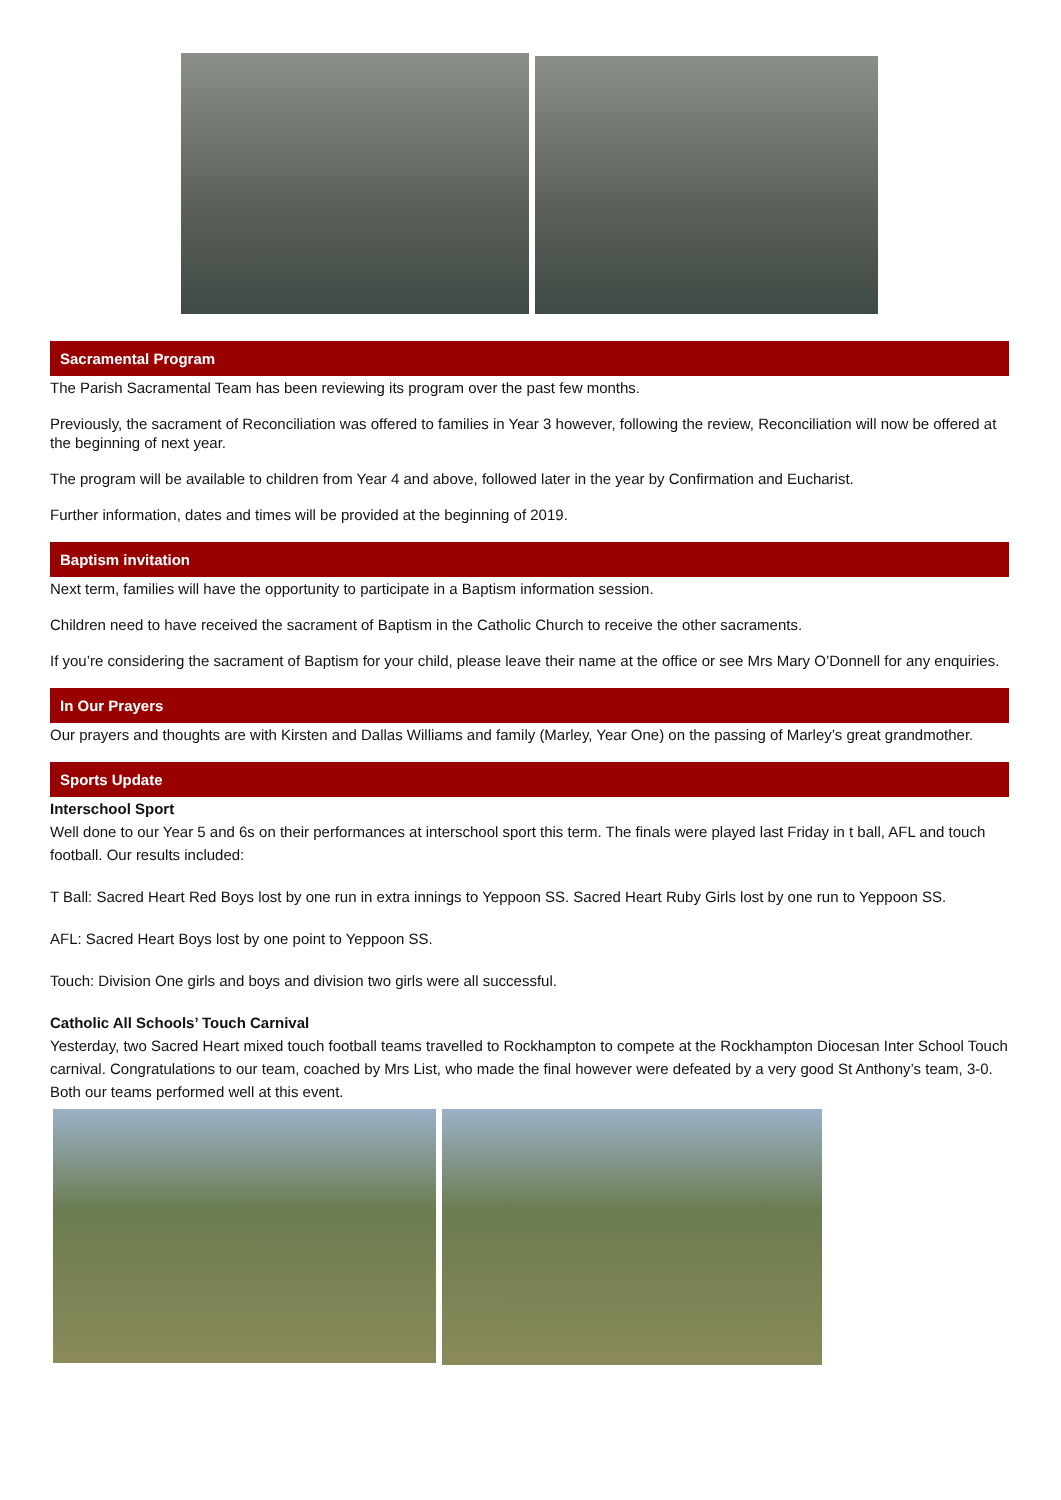Sacramental Program
The Parish Sacramental Team has been reviewing its program over the past few months.
Previously, the sacrament of Reconciliation was offered to families in Year 3 however, following the review, Reconciliation will now be offered at the beginning of next year.
The program will be available to children from Year 4 and above, followed later in the year by Confirmation and Eucharist.
Further information, dates and times will be provided at the beginning of 2019.
Baptism invitation
Next term, families will have the opportunity to participate in a Baptism information session.
Children need to have received the sacrament of Baptism in the Catholic Church to receive the other sacraments.
If you’re considering the sacrament of Baptism for your child, please leave their name at the office or see Mrs Mary O’Donnell for any enquiries.
In Our Prayers
Our prayers and thoughts are with Kirsten and Dallas Williams and family (Marley, Year One) on the passing of Marley’s great grandmother.
Sports Update
Interschool Sport
Well done to our Year 5 and 6s on their performances at interschool sport this term. The finals were played last Friday in t ball, AFL and touch football. Our results included:
T Ball: Sacred Heart Red Boys lost by one run in extra innings to Yeppoon SS. Sacred Heart Ruby Girls lost by one run to Yeppoon SS.
AFL: Sacred Heart Boys lost by one point to Yeppoon SS.
Touch: Division One girls and boys and division two girls were all successful.
Catholic All Schools’ Touch Carnival
Yesterday, two Sacred Heart mixed touch football teams travelled to Rockhampton to compete at the Rockhampton Diocesan Inter School Touch carnival. Congratulations to our team, coached by Mrs List, who made the final however were defeated by a very good St Anthony’s team, 3-0. Both our teams performed well at this event.